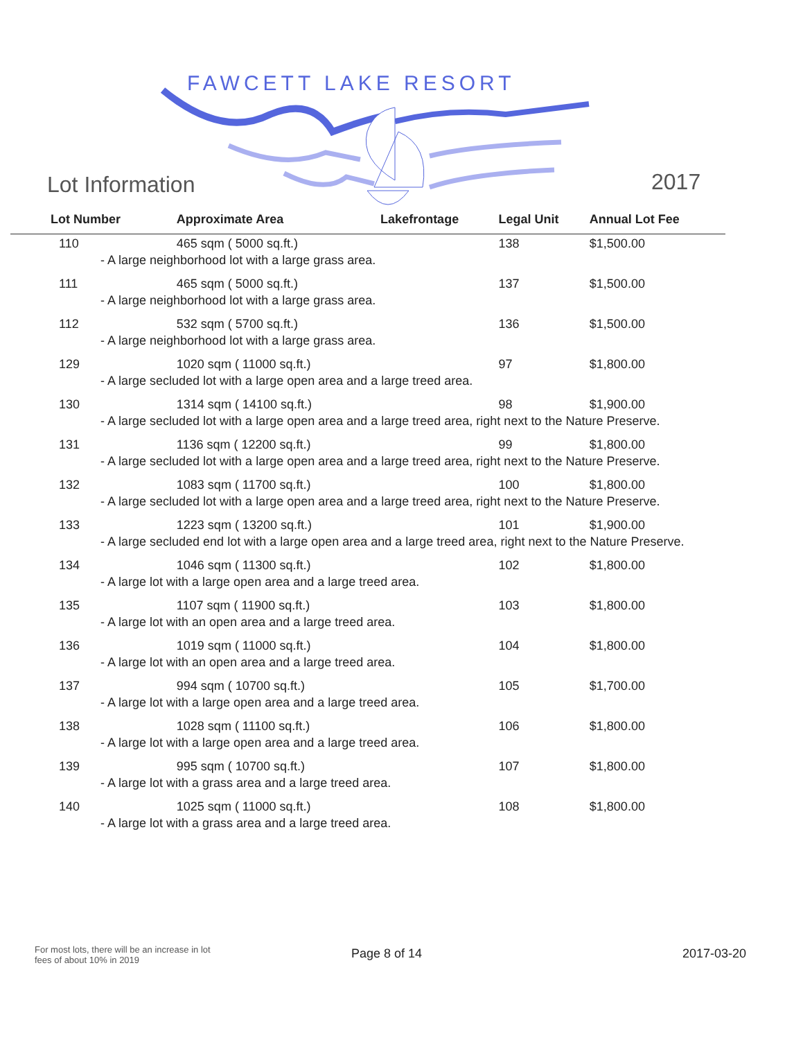FAWCETT LAKE RESORT
Lot Information 2017
| Lot Number | Approximate Area | Lakefrontage | Legal Unit | Annual Lot Fee |
| --- | --- | --- | --- | --- |
| 110 | 465 sqm ( 5000 sq.ft.) | | 138 | $1,500.00 |
| - A large neighborhood lot with a large grass area. | | | | |
| 111 | 465 sqm ( 5000 sq.ft.) | | 137 | $1,500.00 |
| - A large neighborhood lot with a large grass area. | | | | |
| 112 | 532 sqm ( 5700 sq.ft.) | | 136 | $1,500.00 |
| - A large neighborhood lot with a large grass area. | | | | |
| 129 | 1020 sqm ( 11000 sq.ft.) | | 97 | $1,800.00 |
| - A large secluded lot with a large open area and a large treed area. | | | | |
| 130 | 1314 sqm ( 14100 sq.ft.) | | 98 | $1,900.00 |
| - A large secluded lot with a large open area and a large treed area, right next to the Nature Preserve. | | | | |
| 131 | 1136 sqm ( 12200 sq.ft.) | | 99 | $1,800.00 |
| - A large secluded lot with a large open area and a large treed area, right next to the Nature Preserve. | | | | |
| 132 | 1083 sqm ( 11700 sq.ft.) | | 100 | $1,800.00 |
| - A large secluded lot with a large open area and a large treed area, right next to the Nature Preserve. | | | | |
| 133 | 1223 sqm ( 13200 sq.ft.) | | 101 | $1,900.00 |
| - A large secluded end lot with a large open area and a large treed area, right next to the Nature Preserve. | | | | |
| 134 | 1046 sqm ( 11300 sq.ft.) | | 102 | $1,800.00 |
| - A large lot with a large open area and a large treed area. | | | | |
| 135 | 1107 sqm ( 11900 sq.ft.) | | 103 | $1,800.00 |
| - A large lot with an open area and a large treed area. | | | | |
| 136 | 1019 sqm ( 11000 sq.ft.) | | 104 | $1,800.00 |
| - A large lot with an open area and a large treed area. | | | | |
| 137 | 994 sqm ( 10700 sq.ft.) | | 105 | $1,700.00 |
| - A large lot with a large open area and a large treed area. | | | | |
| 138 | 1028 sqm ( 11100 sq.ft.) | | 106 | $1,800.00 |
| - A large lot with a large open area and a large treed area. | | | | |
| 139 | 995 sqm ( 10700 sq.ft.) | | 107 | $1,800.00 |
| - A large lot with a grass area and a large treed area. | | | | |
| 140 | 1025 sqm ( 11000 sq.ft.) | | 108 | $1,800.00 |
| - A large lot with a grass area and a large treed area. | | | | |
For most lots, there will be an increase in lot fees of about 10% in 2019
Page 8 of 14 2017-03-20